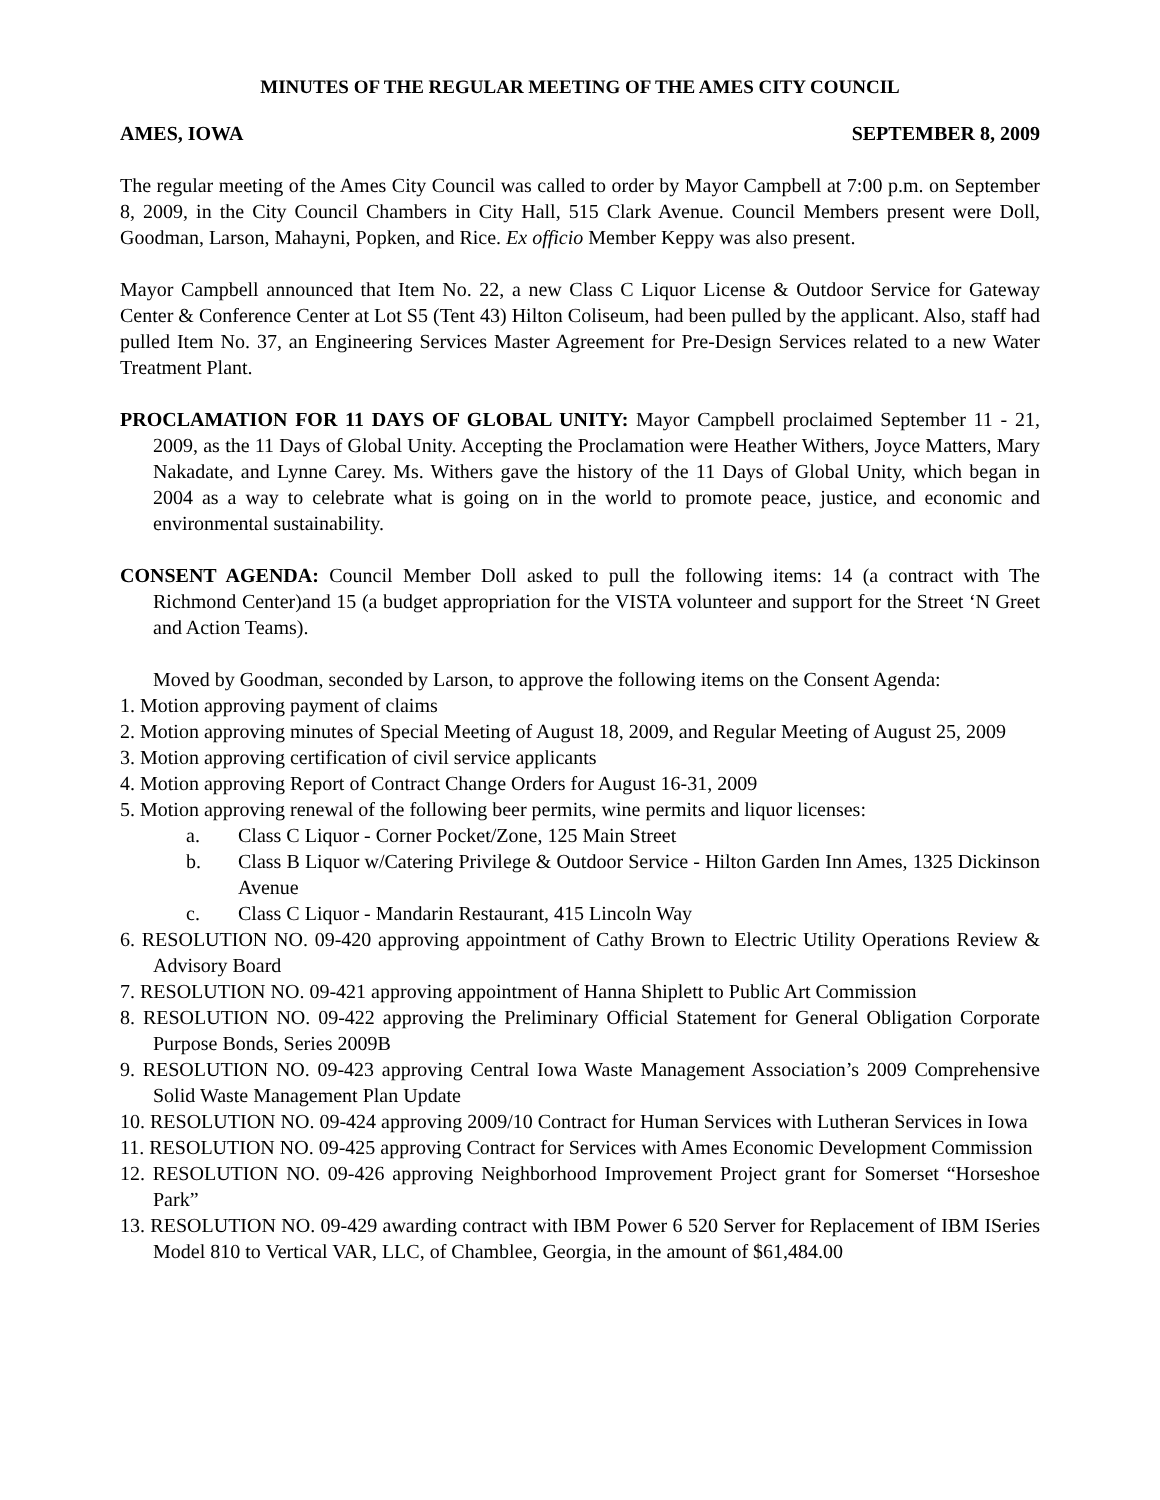MINUTES OF THE REGULAR MEETING OF THE AMES CITY COUNCIL
AMES, IOWA SEPTEMBER 8, 2009
The regular meeting of the Ames City Council was called to order by Mayor Campbell at 7:00 p.m. on September 8, 2009, in the City Council Chambers in City Hall, 515 Clark Avenue. Council Members present were Doll, Goodman, Larson, Mahayni, Popken, and Rice. Ex officio Member Keppy was also present.
Mayor Campbell announced that Item No. 22, a new Class C Liquor License & Outdoor Service for Gateway Center & Conference Center at Lot S5 (Tent 43) Hilton Coliseum, had been pulled by the applicant. Also, staff had pulled Item No. 37, an Engineering Services Master Agreement for Pre-Design Services related to a new Water Treatment Plant.
PROCLAMATION FOR 11 DAYS OF GLOBAL UNITY: Mayor Campbell proclaimed September 11 - 21, 2009, as the 11 Days of Global Unity. Accepting the Proclamation were Heather Withers, Joyce Matters, Mary Nakadate, and Lynne Carey. Ms. Withers gave the history of the 11 Days of Global Unity, which began in 2004 as a way to celebrate what is going on in the world to promote peace, justice, and economic and environmental sustainability.
CONSENT AGENDA: Council Member Doll asked to pull the following items: 14 (a contract with The Richmond Center)and 15 (a budget appropriation for the VISTA volunteer and support for the Street ‘N Greet and Action Teams).
Moved by Goodman, seconded by Larson, to approve the following items on the Consent Agenda:
1. Motion approving payment of claims
2. Motion approving minutes of Special Meeting of August 18, 2009, and Regular Meeting of August 25, 2009
3. Motion approving certification of civil service applicants
4. Motion approving Report of Contract Change Orders for August 16-31, 2009
5. Motion approving renewal of the following beer permits, wine permits and liquor licenses:
a. Class C Liquor - Corner Pocket/Zone, 125 Main Street
b. Class B Liquor w/Catering Privilege & Outdoor Service - Hilton Garden Inn Ames, 1325 Dickinson Avenue
c. Class C Liquor - Mandarin Restaurant, 415 Lincoln Way
6. RESOLUTION NO. 09-420 approving appointment of Cathy Brown to Electric Utility Operations Review & Advisory Board
7. RESOLUTION NO. 09-421 approving appointment of Hanna Shiplett to Public Art Commission
8. RESOLUTION NO. 09-422 approving the Preliminary Official Statement for General Obligation Corporate Purpose Bonds, Series 2009B
9. RESOLUTION NO. 09-423 approving Central Iowa Waste Management Association’s 2009 Comprehensive Solid Waste Management Plan Update
10. RESOLUTION NO. 09-424 approving 2009/10 Contract for Human Services with Lutheran Services in Iowa
11. RESOLUTION NO. 09-425 approving Contract for Services with Ames Economic Development Commission
12. RESOLUTION NO. 09-426 approving Neighborhood Improvement Project grant for Somerset “Horseshoe Park”
13. RESOLUTION NO. 09-429 awarding contract with IBM Power 6 520 Server for Replacement of IBM ISeries Model 810 to Vertical VAR, LLC, of Chamblee, Georgia, in the amount of $61,484.00